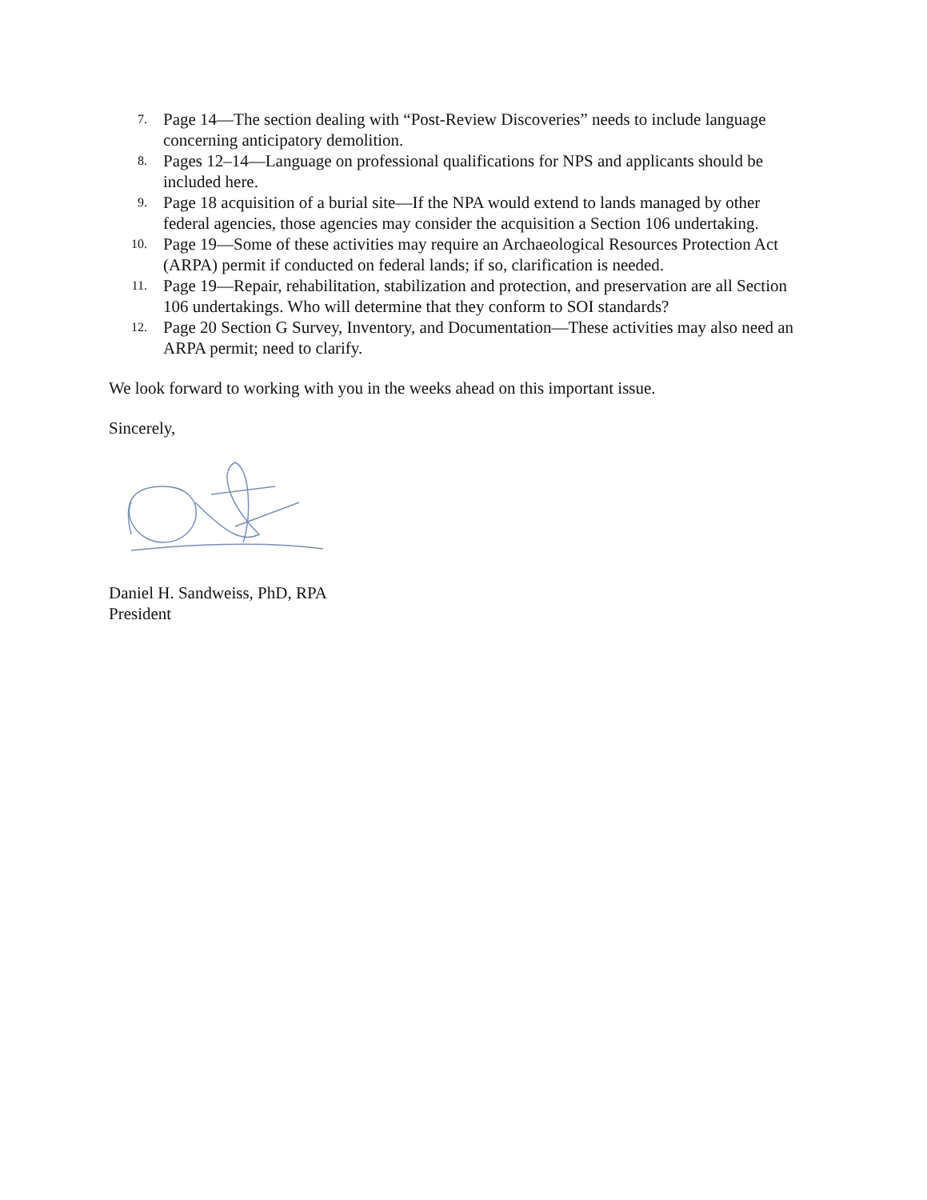7. Page 14—The section dealing with “Post-Review Discoveries” needs to include language concerning anticipatory demolition.
8. Pages 12–14—Language on professional qualifications for NPS and applicants should be included here.
9. Page 18 acquisition of a burial site—If the NPA would extend to lands managed by other federal agencies, those agencies may consider the acquisition a Section 106 undertaking.
10. Page 19—Some of these activities may require an Archaeological Resources Protection Act (ARPA) permit if conducted on federal lands; if so, clarification is needed.
11. Page 19—Repair, rehabilitation, stabilization and protection, and preservation are all Section 106 undertakings. Who will determine that they conform to SOI standards?
12. Page 20 Section G Survey, Inventory, and Documentation—These activities may also need an ARPA permit; need to clarify.
We look forward to working with you in the weeks ahead on this important issue.
Sincerely,
Daniel H. Sandweiss, PhD, RPA
President